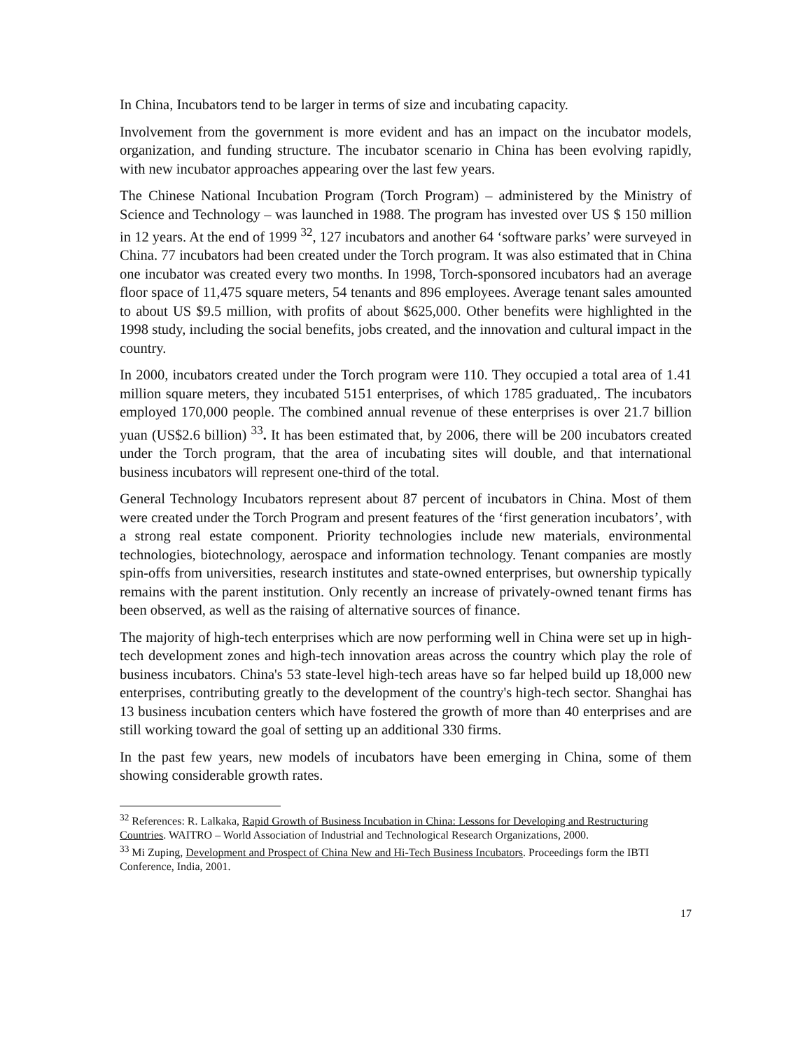In China, Incubators tend to be larger in terms of size and incubating capacity.
Involvement from the government is more evident and has an impact on the incubator models, organization, and funding structure. The incubator scenario in China has been evolving rapidly, with new incubator approaches appearing over the last few years.
The Chinese National Incubation Program (Torch Program) – administered by the Ministry of Science and Technology – was launched in 1988. The program has invested over US $ 150 million in 12 years. At the end of 1999 <sup>32</sup>, 127 incubators and another 64 ‘software parks’ were surveyed in China. 77 incubators had been created under the Torch program. It was also estimated that in China one incubator was created every two months. In 1998, Torch-sponsored incubators had an average floor space of 11,475 square meters, 54 tenants and 896 employees. Average tenant sales amounted to about US $9.5 million, with profits of about $625,000. Other benefits were highlighted in the 1998 study, including the social benefits, jobs created, and the innovation and cultural impact in the country.
In 2000, incubators created under the Torch program were 110. They occupied a total area of 1.41 million square meters, they incubated 5151 enterprises, of which 1785 graduated,. The incubators employed 170,000 people. The combined annual revenue of these enterprises is over 21.7 billion yuan (US$2.6 billion) <sup>33</sup>. It has been estimated that, by 2006, there will be 200 incubators created under the Torch program, that the area of incubating sites will double, and that international business incubators will represent one-third of the total.
General Technology Incubators represent about 87 percent of incubators in China. Most of them were created under the Torch Program and present features of the ‘first generation incubators’, with a strong real estate component. Priority technologies include new materials, environmental technologies, biotechnology, aerospace and information technology. Tenant companies are mostly spin-offs from universities, research institutes and state-owned enterprises, but ownership typically remains with the parent institution. Only recently an increase of privately-owned tenant firms has been observed, as well as the raising of alternative sources of finance.
The majority of high-tech enterprises which are now performing well in China were set up in high-tech development zones and high-tech innovation areas across the country which play the role of business incubators. China's 53 state-level high-tech areas have so far helped build up 18,000 new enterprises, contributing greatly to the development of the country's high-tech sector. Shanghai has 13 business incubation centers which have fostered the growth of more than 40 enterprises and are still working toward the goal of setting up an additional 330 firms.
In the past few years, new models of incubators have been emerging in China, some of them showing considerable growth rates.
<sup>32</sup> References: R. Lalkaka, Rapid Growth of Business Incubation in China: Lessons for Developing and Restructuring Countries. WAITRO – World Association of Industrial and Technological Research Organizations, 2000.
<sup>33</sup> Mi Zuping, Development and Prospect of China New and Hi-Tech Business Incubators. Proceedings form the IBTI Conference, India, 2001.
17